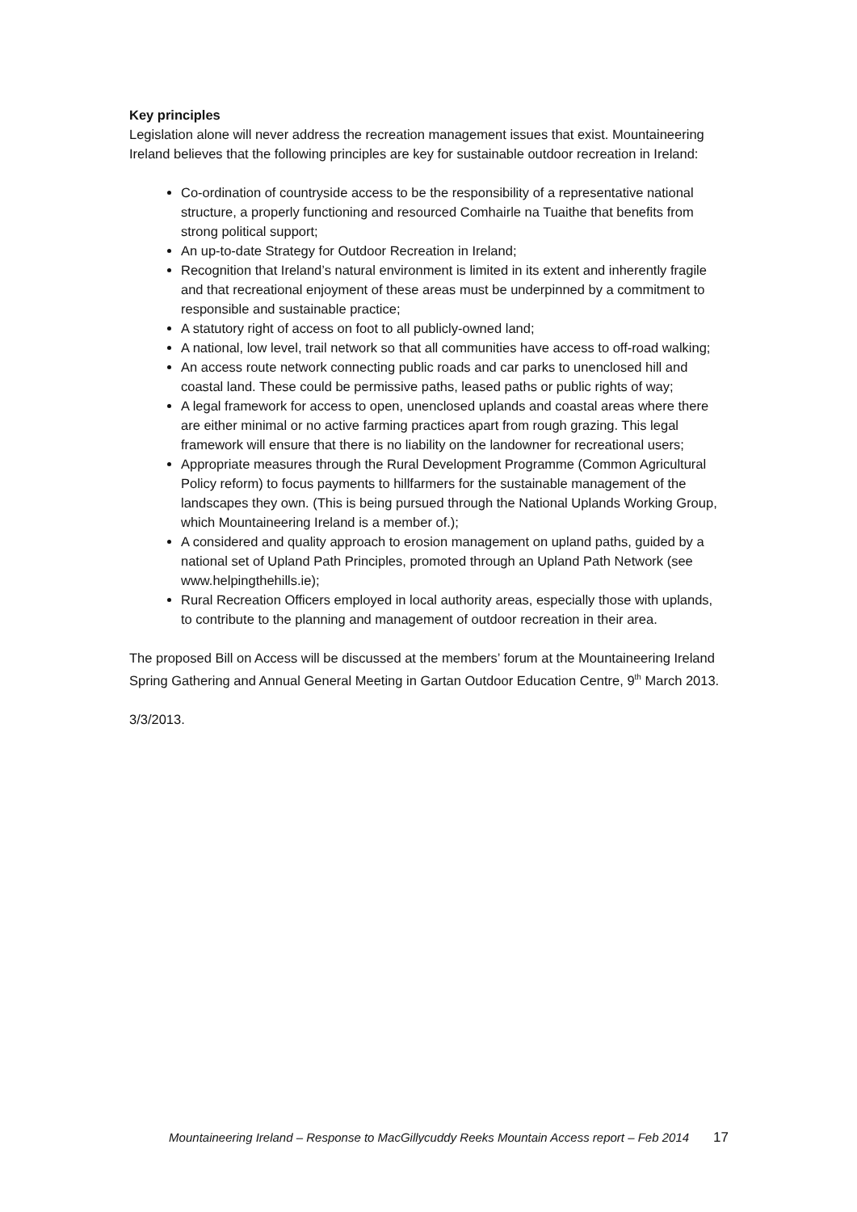Key principles
Legislation alone will never address the recreation management issues that exist. Mountaineering Ireland believes that the following principles are key for sustainable outdoor recreation in Ireland:
Co-ordination of countryside access to be the responsibility of a representative national structure, a properly functioning and resourced Comhairle na Tuaithe that benefits from strong political support;
An up-to-date Strategy for Outdoor Recreation in Ireland;
Recognition that Ireland’s natural environment is limited in its extent and inherently fragile and that recreational enjoyment of these areas must be underpinned by a commitment to responsible and sustainable practice;
A statutory right of access on foot to all publicly-owned land;
A national, low level, trail network so that all communities have access to off-road walking;
An access route network connecting public roads and car parks to unenclosed hill and coastal land. These could be permissive paths, leased paths or public rights of way;
A legal framework for access to open, unenclosed uplands and coastal areas where there are either minimal or no active farming practices apart from rough grazing. This legal framework will ensure that there is no liability on the landowner for recreational users;
Appropriate measures through the Rural Development Programme (Common Agricultural Policy reform) to focus payments to hillfarmers for the sustainable management of the landscapes they own. (This is being pursued through the National Uplands Working Group, which Mountaineering Ireland is a member of.);
A considered and quality approach to erosion management on upland paths, guided by a national set of Upland Path Principles, promoted through an Upland Path Network (see www.helpingthehills.ie);
Rural Recreation Officers employed in local authority areas, especially those with uplands, to contribute to the planning and management of outdoor recreation in their area.
The proposed Bill on Access will be discussed at the members’ forum at the Mountaineering Ireland Spring Gathering and Annual General Meeting in Gartan Outdoor Education Centre, 9<sup>th</sup> March 2013.
3/3/2013.
Mountaineering Ireland – Response to MacGillycuddy Reeks Mountain Access report – Feb 2014 17